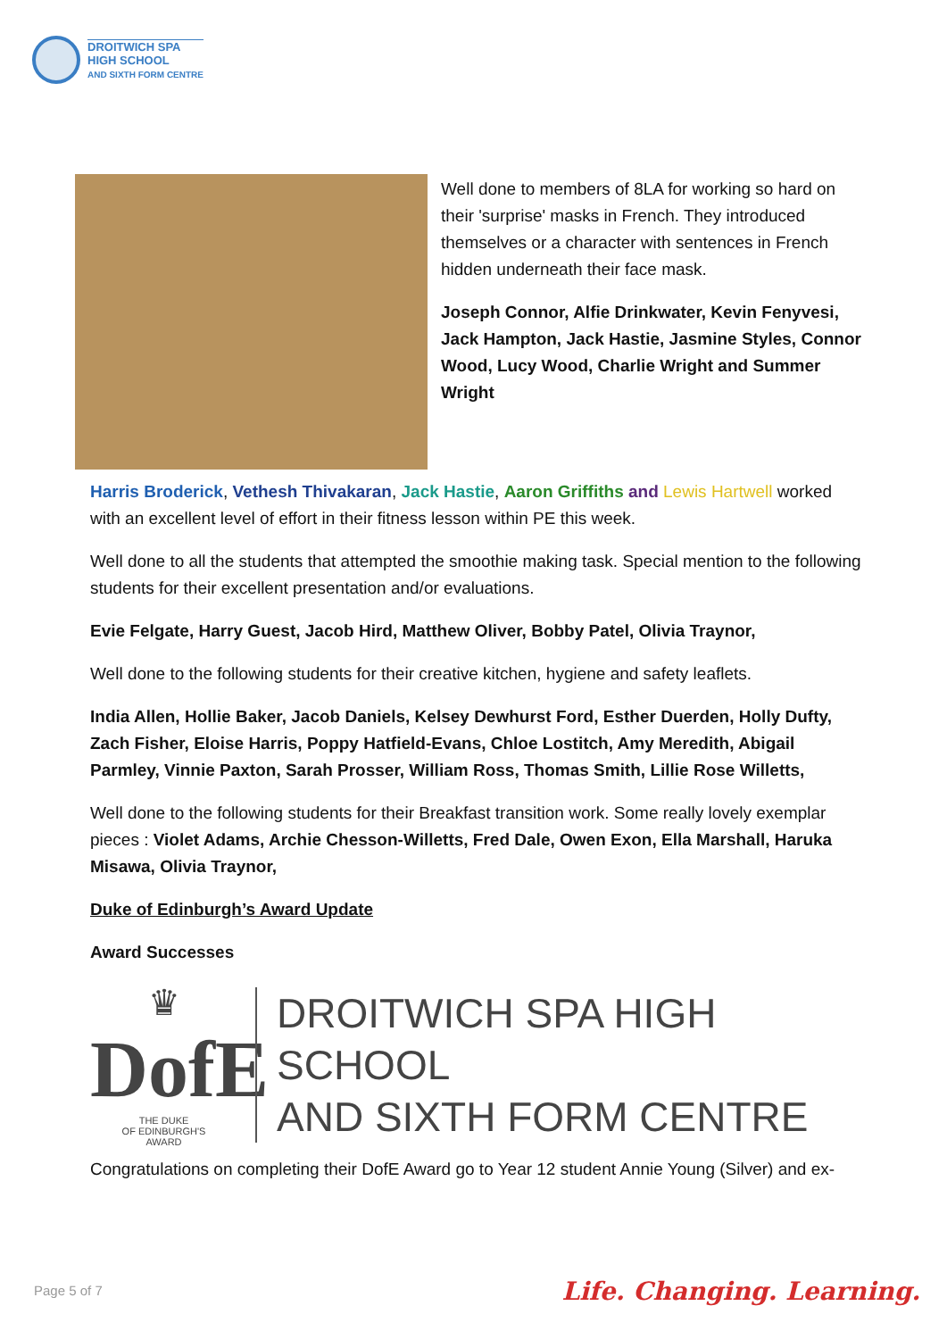DROITWICH SPA
HIGH SCHOOL
AND SIXTH FORM CENTRE
Well done to members of 8LA for working so hard on their 'surprise' masks in French. They introduced themselves or a character with sentences in French hidden underneath their face mask.
Joseph Connor, Alfie Drinkwater, Kevin Fenyvesi, Jack Hampton, Jack Hastie, Jasmine Styles, Connor Wood, Lucy Wood, Charlie Wright and Summer Wright
Harris Broderick, Vethesh Thivakaran, Jack Hastie, Aaron Griffiths and Lewis Hartwell worked with an excellent level of effort in their fitness lesson within PE this week.
Well done to all the students that attempted the smoothie making task. Special mention to the following students for their excellent presentation and/or evaluations.
Evie Felgate, Harry Guest, Jacob Hird, Matthew Oliver, Bobby Patel, Olivia Traynor,
Well done to the following students for their creative kitchen, hygiene and safety leaflets.
India Allen, Hollie Baker, Jacob Daniels, Kelsey Dewhurst Ford, Esther Duerden, Holly Dufty, Zach Fisher, Eloise Harris, Poppy Hatfield-Evans, Chloe Lostitch, Amy Meredith, Abigail Parmley, Vinnie Paxton, Sarah Prosser, William Ross, Thomas Smith, Lillie Rose Willetts,
Well done to the following students for their Breakfast transition work. Some really lovely exemplar pieces : Violet Adams, Archie Chesson-Willetts, Fred Dale, Owen Exon, Ella Marshall, Haruka Misawa, Olivia Traynor,
Duke of Edinburgh’s Award Update
Award Successes
♛
DofE
THE DUKE
OF EDINBURGH'S
AWARD
DROITWICH SPA HIGH SCHOOL
AND SIXTH FORM CENTRE
Congratulations on completing their DofE Award go to Year 12 student Annie Young (Silver) and ex-
Page 5 of 7 Life. Changing. Learning.